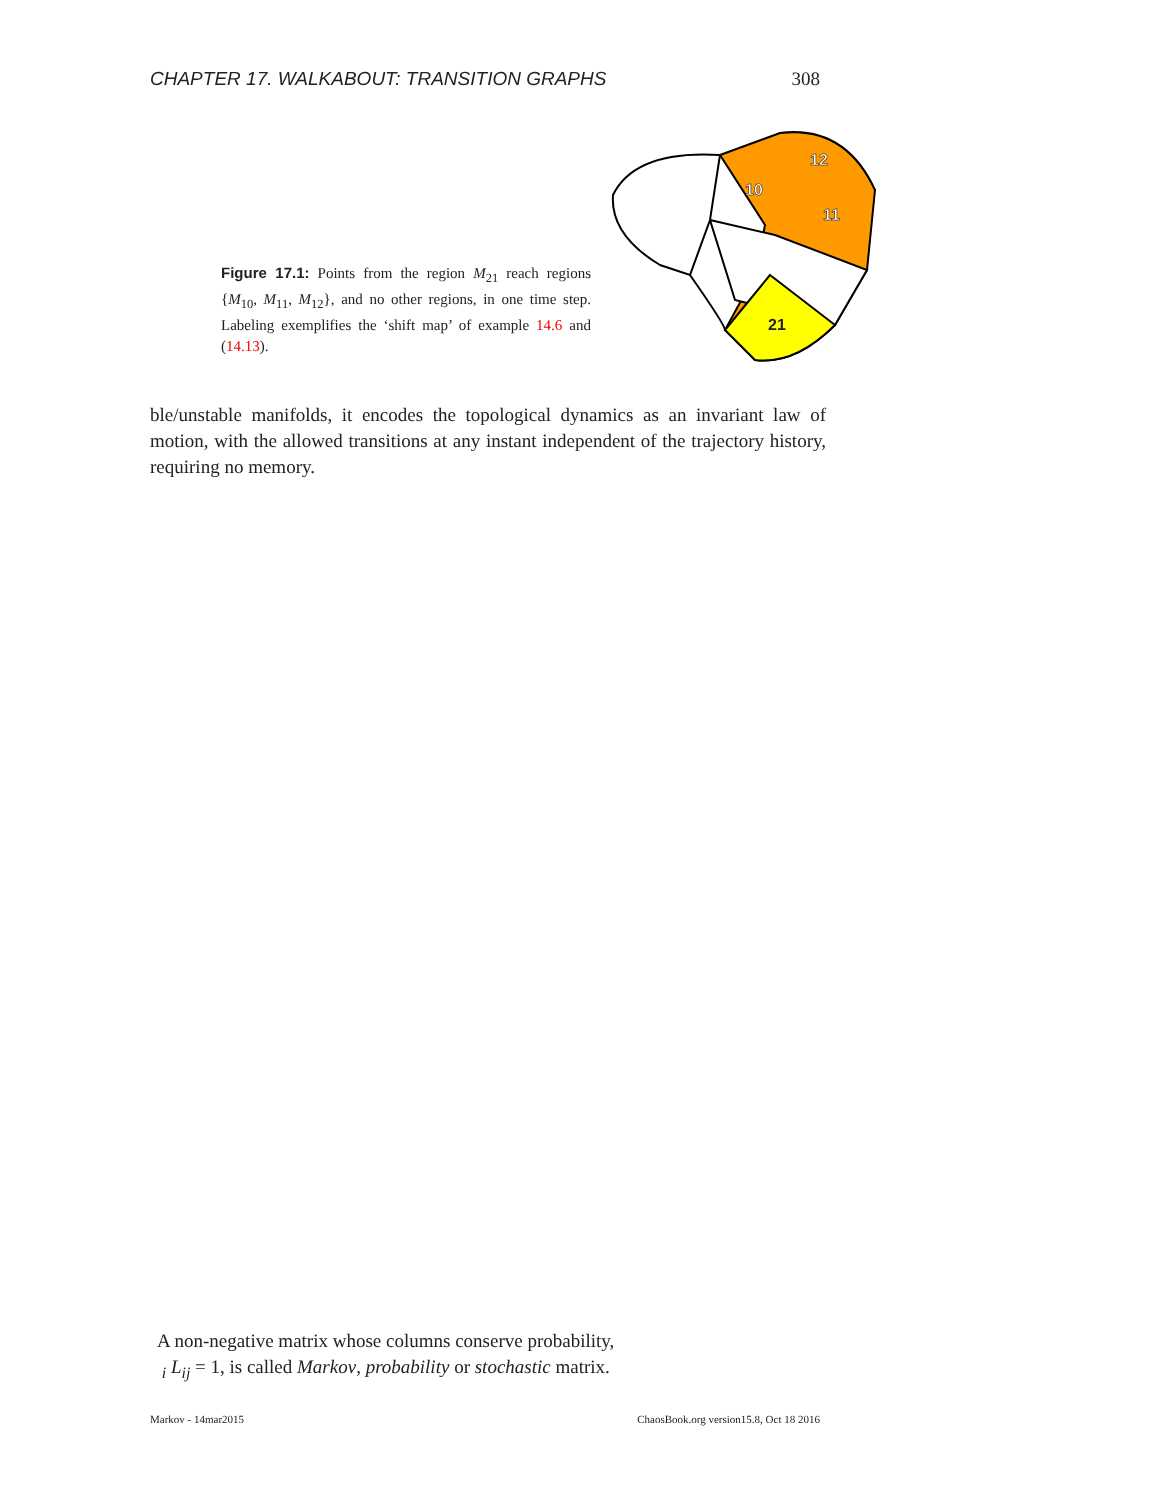CHAPTER 17. WALKABOUT: TRANSITION GRAPHS 308
10
12
11
21
Figure 17.1: Points from the region M<sub>21</sub> reach regions {M<sub>10</sub>, M<sub>11</sub>, M<sub>12</sub>}, and no other regions, in one time step. Labeling exemplifies the ‘shift map’ of example 14.6 and (14.13).
ble/unstable manifolds, it encodes the topological dynamics as an invariant law of motion, with the allowed transitions at any instant independent of the trajectory history, requiring no memory.
A non-negative matrix whose columns conserve probability,
<sub>i</sub> L<sub>ij</sub> = 1, is called Markov, probability or stochastic matrix.
Markov - 14mar2015 ChaosBook.org version15.8, Oct 18 2016